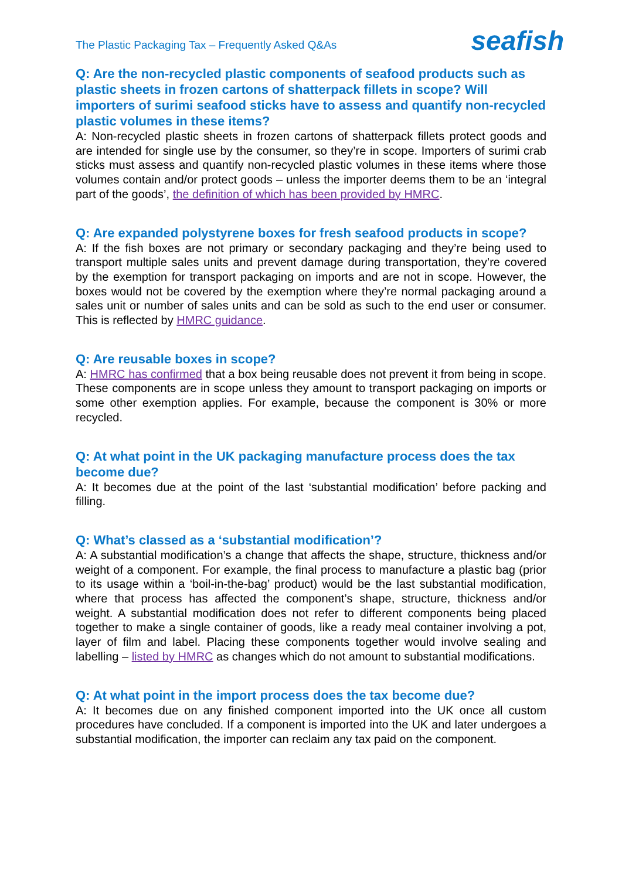The Plastic Packaging Tax – Frequently Asked Q&As
seafish
Q: Are the non-recycled plastic components of seafood products such as plastic sheets in frozen cartons of shatterpack fillets in scope? Will importers of surimi seafood sticks have to assess and quantify non-recycled plastic volumes in these items?
A: Non-recycled plastic sheets in frozen cartons of shatterpack fillets protect goods and are intended for single use by the consumer, so they’re in scope. Importers of surimi crab sticks must assess and quantify non-recycled plastic volumes in these items where those volumes contain and/or protect goods – unless the importer deems them to be an ‘integral part of the goods’, the definition of which has been provided by HMRC.
Q: Are expanded polystyrene boxes for fresh seafood products in scope?
A: If the fish boxes are not primary or secondary packaging and they’re being used to transport multiple sales units and prevent damage during transportation, they’re covered by the exemption for transport packaging on imports and are not in scope. However, the boxes would not be covered by the exemption where they’re normal packaging around a sales unit or number of sales units and can be sold as such to the end user or consumer. This is reflected by HMRC guidance.
Q: Are reusable boxes in scope?
A: HMRC has confirmed that a box being reusable does not prevent it from being in scope. These components are in scope unless they amount to transport packaging on imports or some other exemption applies. For example, because the component is 30% or more recycled.
Q: At what point in the UK packaging manufacture process does the tax become due?
A: It becomes due at the point of the last ‘substantial modification’ before packing and filling.
Q: What’s classed as a ‘substantial modification’?
A: A substantial modification’s a change that affects the shape, structure, thickness and/or weight of a component. For example, the final process to manufacture a plastic bag (prior to its usage within a ‘boil-in-the-bag’ product) would be the last substantial modification, where that process has affected the component’s shape, structure, thickness and/or weight. A substantial modification does not refer to different components being placed together to make a single container of goods, like a ready meal container involving a pot, layer of film and label. Placing these components together would involve sealing and labelling – listed by HMRC as changes which do not amount to substantial modifications.
Q: At what point in the import process does the tax become due?
A: It becomes due on any finished component imported into the UK once all custom procedures have concluded. If a component is imported into the UK and later undergoes a substantial modification, the importer can reclaim any tax paid on the component.